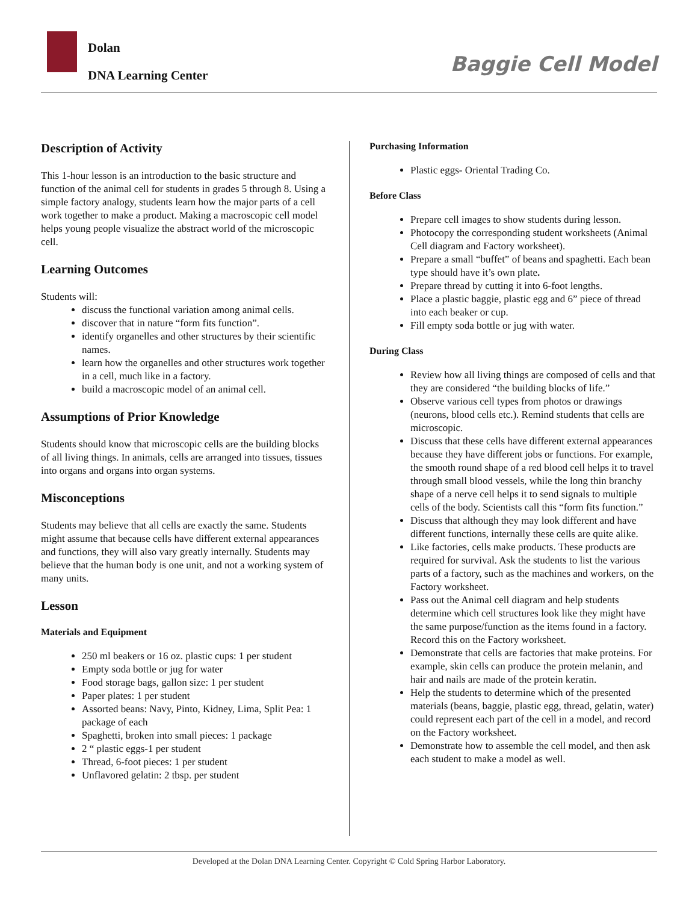Dolan
DNA Learning Center
Baggie Cell Model
Description of Activity
This 1-hour lesson is an introduction to the basic structure and function of the animal cell for students in grades 5 through 8. Using a simple factory analogy, students learn how the major parts of a cell work together to make a product. Making a macroscopic cell model helps young people visualize the abstract world of the microscopic cell.
Learning Outcomes
Students will:
discuss the functional variation among animal cells.
discover that in nature “form fits function”.
identify organelles and other structures by their scientific names.
learn how the organelles and other structures work together in a cell, much like in a factory.
build a macroscopic model of an animal cell.
Assumptions of Prior Knowledge
Students should know that microscopic cells are the building blocks of all living things. In animals, cells are arranged into tissues, tissues into organs and organs into organ systems.
Misconceptions
Students may believe that all cells are exactly the same. Students might assume that because cells have different external appearances and functions, they will also vary greatly internally. Students may believe that the human body is one unit, and not a working system of many units.
Lesson
Materials and Equipment
250 ml beakers or 16 oz. plastic cups: 1 per student
Empty soda bottle or jug for water
Food storage bags, gallon size: 1 per student
Paper plates: 1 per student
Assorted beans: Navy, Pinto, Kidney, Lima, Split Pea: 1 package of each
Spaghetti, broken into small pieces: 1 package
2 “ plastic eggs-1 per student
Thread, 6-foot pieces: 1 per student
Unflavored gelatin: 2 tbsp. per student
Purchasing Information
Plastic eggs- Oriental Trading Co.
Before Class
Prepare cell images to show students during lesson.
Photocopy the corresponding student worksheets (Animal Cell diagram and Factory worksheet).
Prepare a small “buffet” of beans and spaghetti. Each bean type should have it’s own plate.
Prepare thread by cutting it into 6-foot lengths.
Place a plastic baggie, plastic egg and 6” piece of thread into each beaker or cup.
Fill empty soda bottle or jug with water.
During Class
Review how all living things are composed of cells and that they are considered “the building blocks of life.”
Observe various cell types from photos or drawings (neurons, blood cells etc.). Remind students that cells are microscopic.
Discuss that these cells have different external appearances because they have different jobs or functions. For example, the smooth round shape of a red blood cell helps it to travel through small blood vessels, while the long thin branchy shape of a nerve cell helps it to send signals to multiple cells of the body. Scientists call this “form fits function.”
Discuss that although they may look different and have different functions, internally these cells are quite alike.
Like factories, cells make products. These products are required for survival. Ask the students to list the various parts of a factory, such as the machines and workers, on the Factory worksheet.
Pass out the Animal cell diagram and help students determine which cell structures look like they might have the same purpose/function as the items found in a factory. Record this on the Factory worksheet.
Demonstrate that cells are factories that make proteins. For example, skin cells can produce the protein melanin, and hair and nails are made of the protein keratin.
Help the students to determine which of the presented materials (beans, baggie, plastic egg, thread, gelatin, water) could represent each part of the cell in a model, and record on the Factory worksheet.
Demonstrate how to assemble the cell model, and then ask each student to make a model as well.
Developed at the Dolan DNA Learning Center. Copyright © Cold Spring Harbor Laboratory.